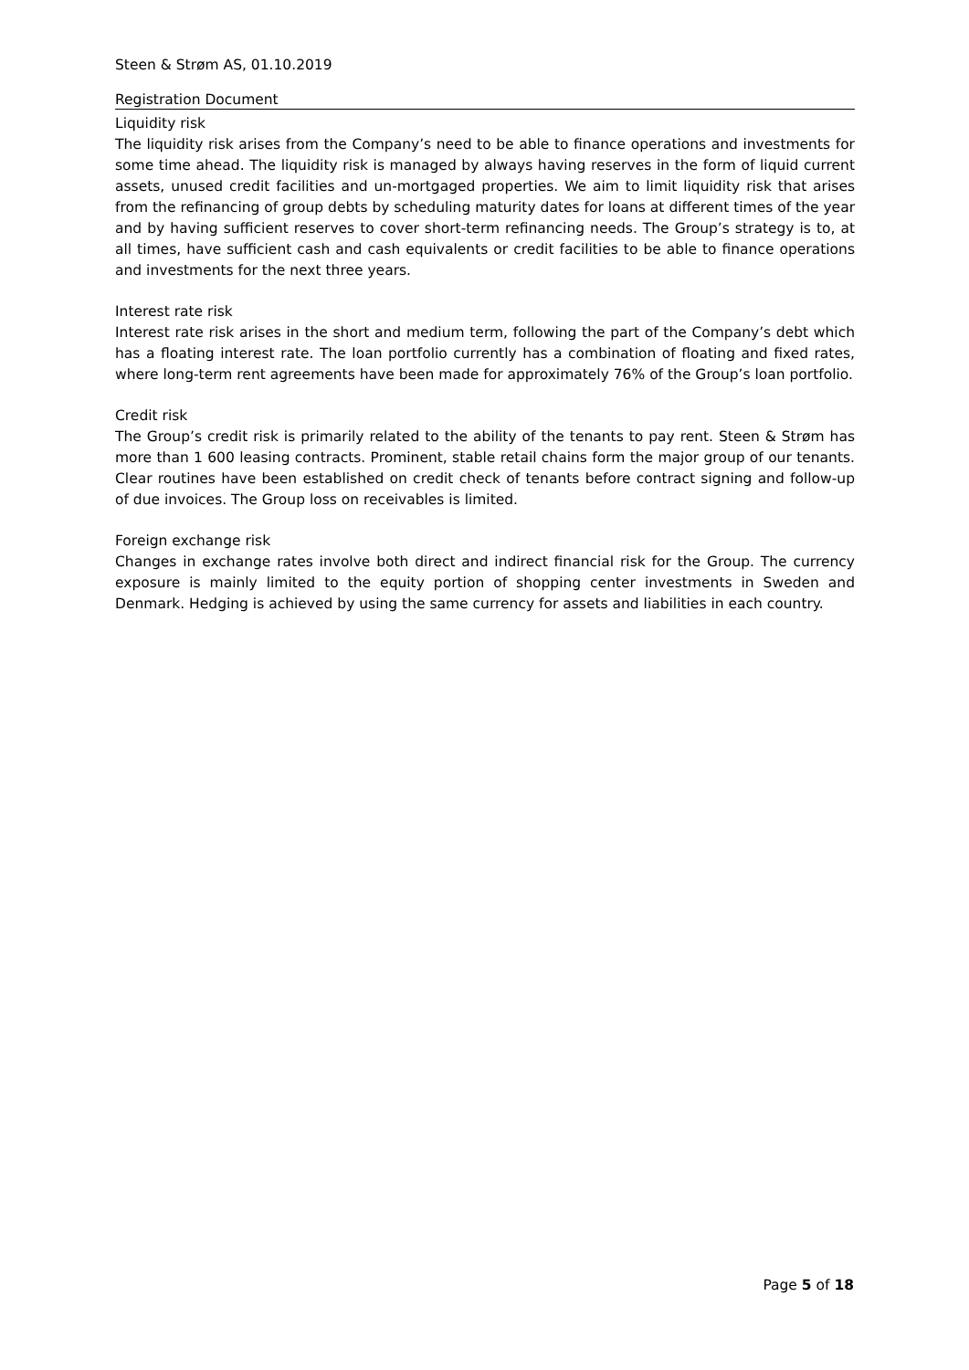Steen & Strøm AS, 01.10.2019
Registration Document
Liquidity risk
The liquidity risk arises from the Company’s need to be able to finance operations and investments for some time ahead. The liquidity risk is managed by always having reserves in the form of liquid current assets, unused credit facilities and un-mortgaged properties. We aim to limit liquidity risk that arises from the refinancing of group debts by scheduling maturity dates for loans at different times of the year and by having sufficient reserves to cover short-term refinancing needs. The Group’s strategy is to, at all times, have sufficient cash and cash equivalents or credit facilities to be able to finance operations and investments for the next three years.
Interest rate risk
Interest rate risk arises in the short and medium term, following the part of the Company’s debt which has a floating interest rate. The loan portfolio currently has a combination of floating and fixed rates, where long-term rent agreements have been made for approximately 76% of the Group’s loan portfolio.
Credit risk
The Group’s credit risk is primarily related to the ability of the tenants to pay rent. Steen & Strøm has more than 1 600 leasing contracts. Prominent, stable retail chains form the major group of our tenants. Clear routines have been established on credit check of tenants before contract signing and follow-up of due invoices. The Group loss on receivables is limited.
Foreign exchange risk
Changes in exchange rates involve both direct and indirect financial risk for the Group. The currency exposure is mainly limited to the equity portion of shopping center investments in Sweden and Denmark. Hedging is achieved by using the same currency for assets and liabilities in each country.
Page 5 of 18